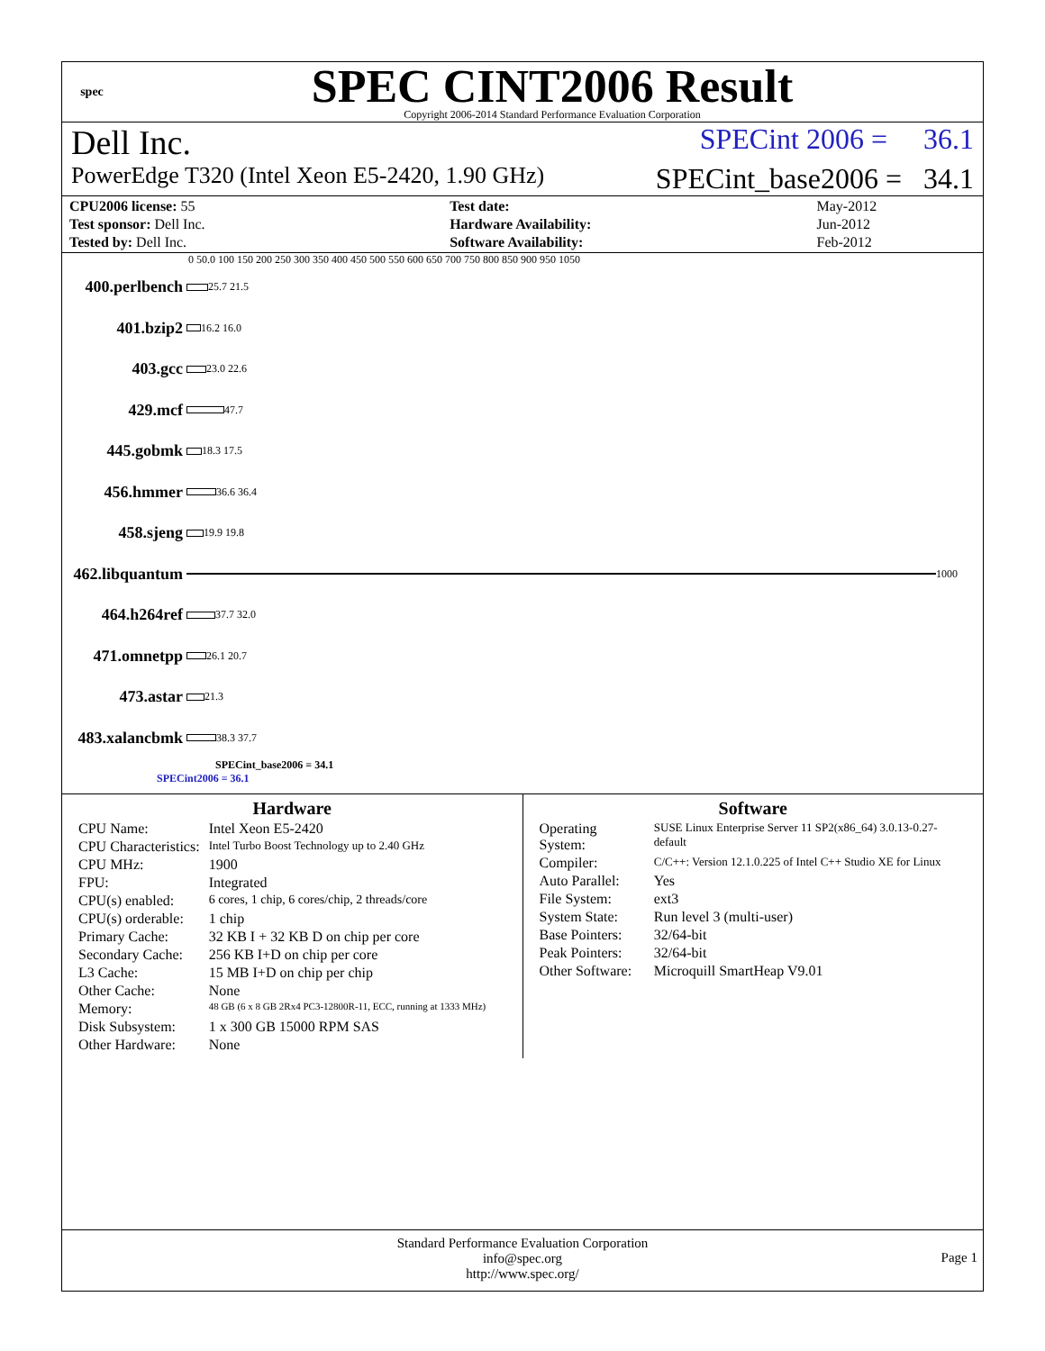spec
SPEC CINT2006 Result
Copyright 2006-2014 Standard Performance Evaluation Corporation
Dell Inc. SPECint 2006 = 36.1
PowerEdge T320 (Intel Xeon E5-2420, 1.90 GHz) SPECint_base2006 = 34.1
| CPU2006 license: 55 | | Test date: | May-2012 |
| Test sponsor: Dell Inc. | | Hardware Availability: | Jun-2012 |
| Tested by: Dell Inc. | | Software Availability: | Feb-2012 |
0 50.0 100 150 200 250 300 350 400 450 500 550 600 650 700 750 800 850 900 950 1050
400.perlbench
25.7 21.5
401.bzip2
16.2 16.0
403.gcc
23.0 22.6
429.mcf
47.7
445.gobmk
18.3 17.5
456.hmmer
36.6 36.4
458.sjeng
19.9 19.8
462.libquantum
1000
464.h264ref
37.7 32.0
471.omnetpp
26.1 20.7
473.astar
21.3
483.xalancbmk
38.3 37.7
SPECint_base2006 = 34.1
SPECint2006 = 36.1
Hardware
| CPU Name: | Intel Xeon E5-2420 |
| CPU Characteristics: | Intel Turbo Boost Technology up to 2.40 GHz |
| CPU MHz: | 1900 |
| FPU: | Integrated |
| CPU(s) enabled: | 6 cores, 1 chip, 6 cores/chip, 2 threads/core |
| CPU(s) orderable: | 1 chip |
| Primary Cache: | 32 KB I + 32 KB D on chip per core |
| Secondary Cache: | 256 KB I+D on chip per core |
| L3 Cache: | 15 MB I+D on chip per chip |
| Other Cache: | None |
| Memory: | 48 GB (6 x 8 GB 2Rx4 PC3-12800R-11, ECC, running at 1333 MHz) |
| Disk Subsystem: | 1 x 300 GB 15000 RPM SAS |
| Other Hardware: | None |
Software
| Operating System: | SUSE Linux Enterprise Server 11 SP2(x86_64) 3.0.13-0.27-default |
| Compiler: | C/C++: Version 12.1.0.225 of Intel C++ Studio XE for Linux |
| Auto Parallel: | Yes |
| File System: | ext3 |
| System State: | Run level 3 (multi-user) |
| Base Pointers: | 32/64-bit |
| Peak Pointers: | 32/64-bit |
| Other Software: | Microquill SmartHeap V9.01 |
Standard Performance Evaluation Corporation
info@spec.org
http://www.spec.org/
Page 1